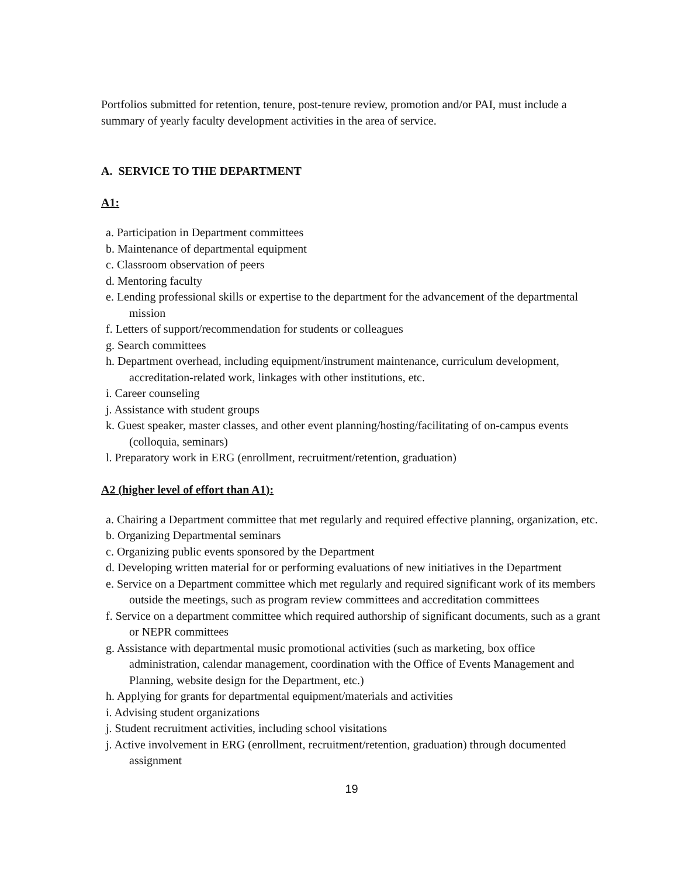Portfolios submitted for retention, tenure, post-tenure review, promotion and/or PAI, must include a summary of yearly faculty development activities in the area of service.
A. SERVICE TO THE DEPARTMENT
A1:
a. Participation in Department committees
b. Maintenance of departmental equipment
c. Classroom observation of peers
d. Mentoring faculty
e. Lending professional skills or expertise to the department for the advancement of the departmental mission
f. Letters of support/recommendation for students or colleagues
g. Search committees
h. Department overhead, including equipment/instrument maintenance, curriculum development, accreditation-related work, linkages with other institutions, etc.
i. Career counseling
j. Assistance with student groups
k. Guest speaker, master classes, and other event planning/hosting/facilitating of on-campus events (colloquia, seminars)
l. Preparatory work in ERG (enrollment, recruitment/retention, graduation)
A2 (higher level of effort than A1):
a. Chairing a Department committee that met regularly and required effective planning, organization, etc.
b. Organizing Departmental seminars
c. Organizing public events sponsored by the Department
d. Developing written material for or performing evaluations of new initiatives in the Department
e. Service on a Department committee which met regularly and required significant work of its members outside the meetings, such as program review committees and accreditation committees
f. Service on a department committee which required authorship of significant documents, such as a grant or NEPR committees
g. Assistance with departmental music promotional activities (such as marketing, box office administration, calendar management, coordination with the Office of Events Management and Planning, website design for the Department, etc.)
h. Applying for grants for departmental equipment/materials and activities
i. Advising student organizations
j. Student recruitment activities, including school visitations
j. Active involvement in ERG (enrollment, recruitment/retention, graduation) through documented assignment
19